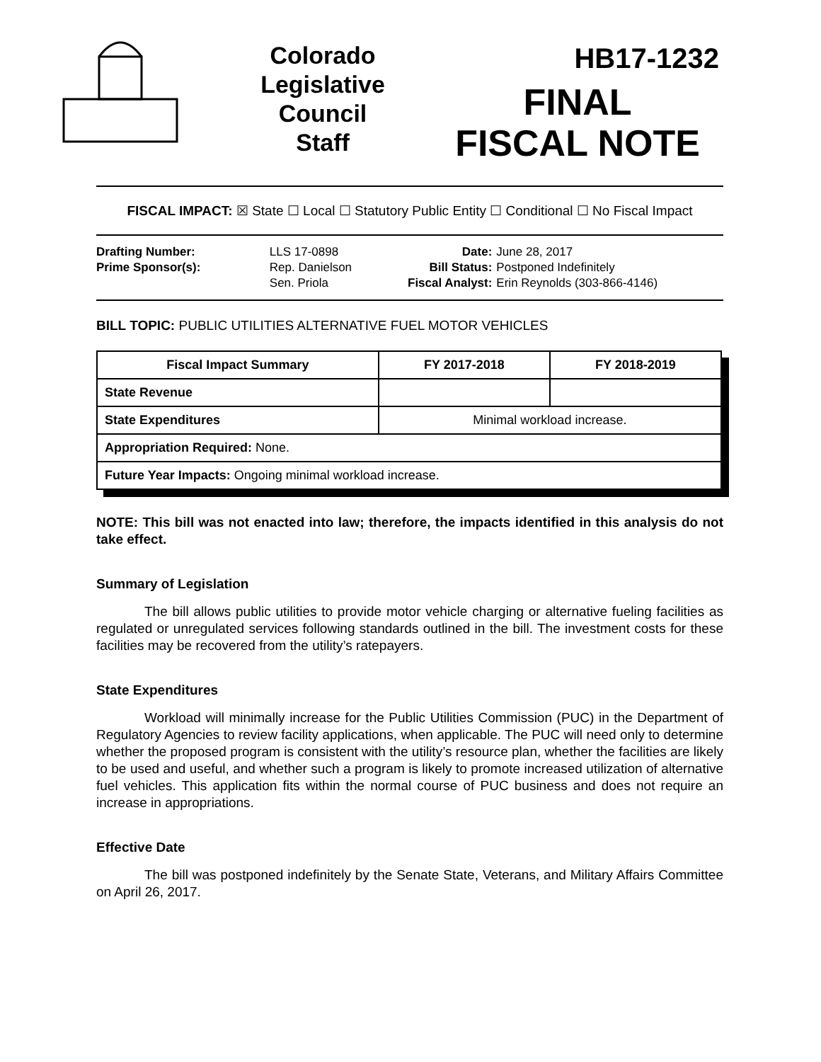Colorado
Legislative
Council
Staff
HB17-1232
FINAL
FISCAL NOTE
FISCAL IMPACT: ☒ State ☐ Local ☐ Statutory Public Entity ☐ Conditional ☐ No Fiscal Impact
| Drafting Number: | LLS 17-0898 |
| Prime Sponsor(s): | Rep. Danielson Sen. Priola |
| Date: | June 28, 2017 |
| Bill Status: | Postponed Indefinitely |
| Fiscal Analyst: | Erin Reynolds (303-866-4146) |
BILL TOPIC: PUBLIC UTILITIES ALTERNATIVE FUEL MOTOR VEHICLES
| Fiscal Impact Summary | FY 2017-2018 | FY 2018-2019 |
| --- | --- | --- |
| State Revenue | | |
| State Expenditures | Minimal workload increase. | |
| Appropriation Required: None. | | |
| Future Year Impacts: Ongoing minimal workload increase. | | |
NOTE: This bill was not enacted into law; therefore, the impacts identified in this analysis do not take effect.
Summary of Legislation
The bill allows public utilities to provide motor vehicle charging or alternative fueling facilities as regulated or unregulated services following standards outlined in the bill. The investment costs for these facilities may be recovered from the utility’s ratepayers.
State Expenditures
Workload will minimally increase for the Public Utilities Commission (PUC) in the Department of Regulatory Agencies to review facility applications, when applicable. The PUC will need only to determine whether the proposed program is consistent with the utility’s resource plan, whether the facilities are likely to be used and useful, and whether such a program is likely to promote increased utilization of alternative fuel vehicles. This application fits within the normal course of PUC business and does not require an increase in appropriations.
Effective Date
The bill was postponed indefinitely by the Senate State, Veterans, and Military Affairs Committee on April 26, 2017.